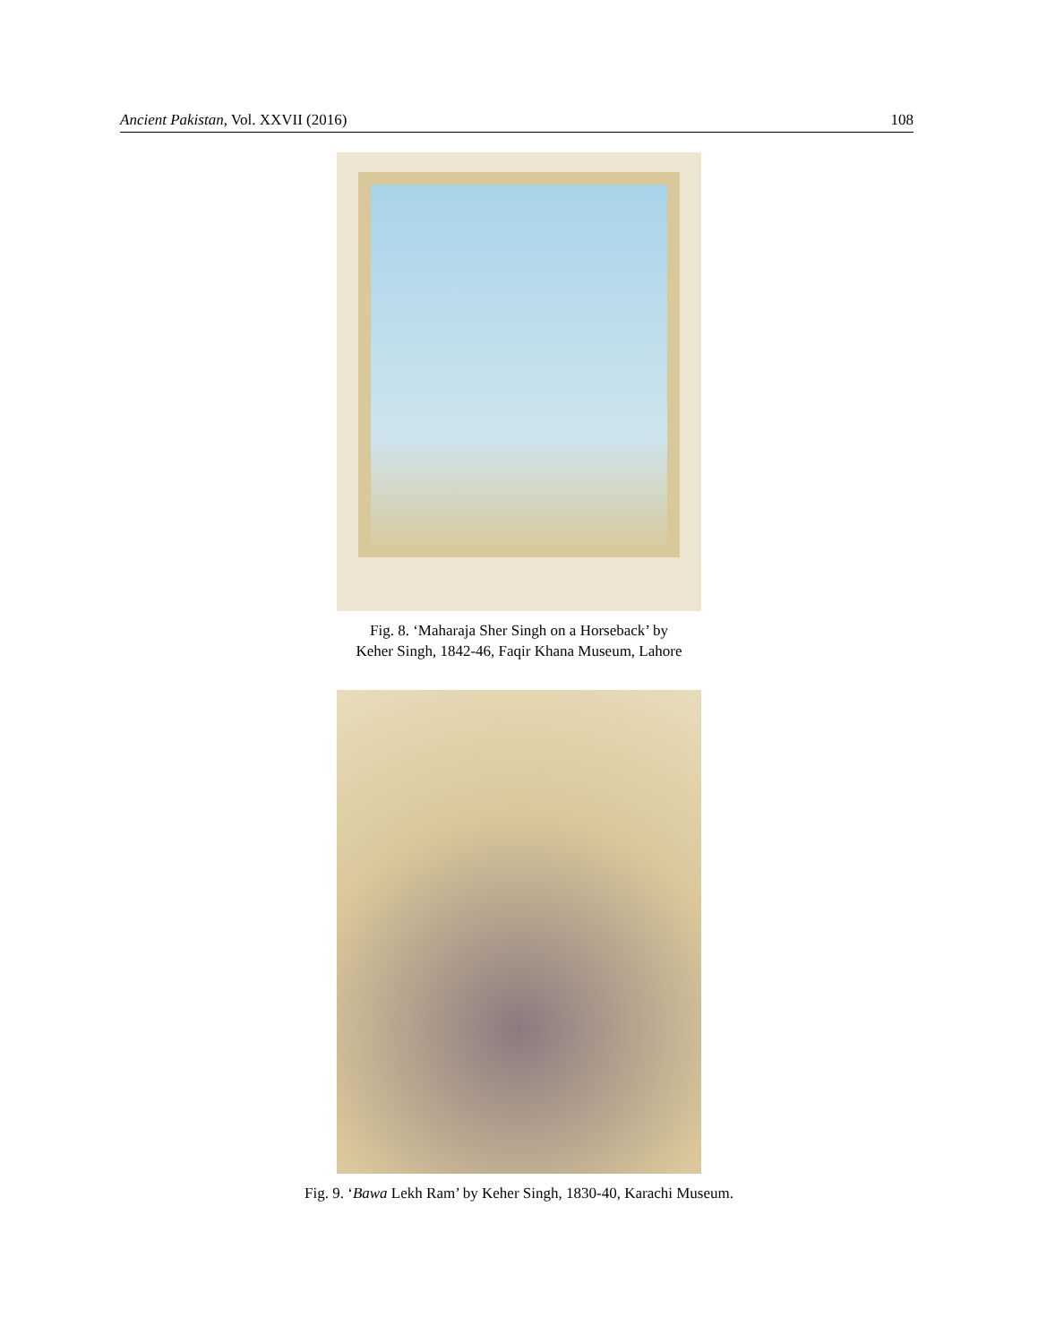Ancient Pakistan, Vol. XXVII (2016) 108
Fig. 8. ‘Maharaja Sher Singh on a Horseback’ by
Keher Singh, 1842-46, Faqir Khana Museum, Lahore
Fig. 9. ‘Bawa Lekh Ram’ by Keher Singh, 1830-40, Karachi Museum.